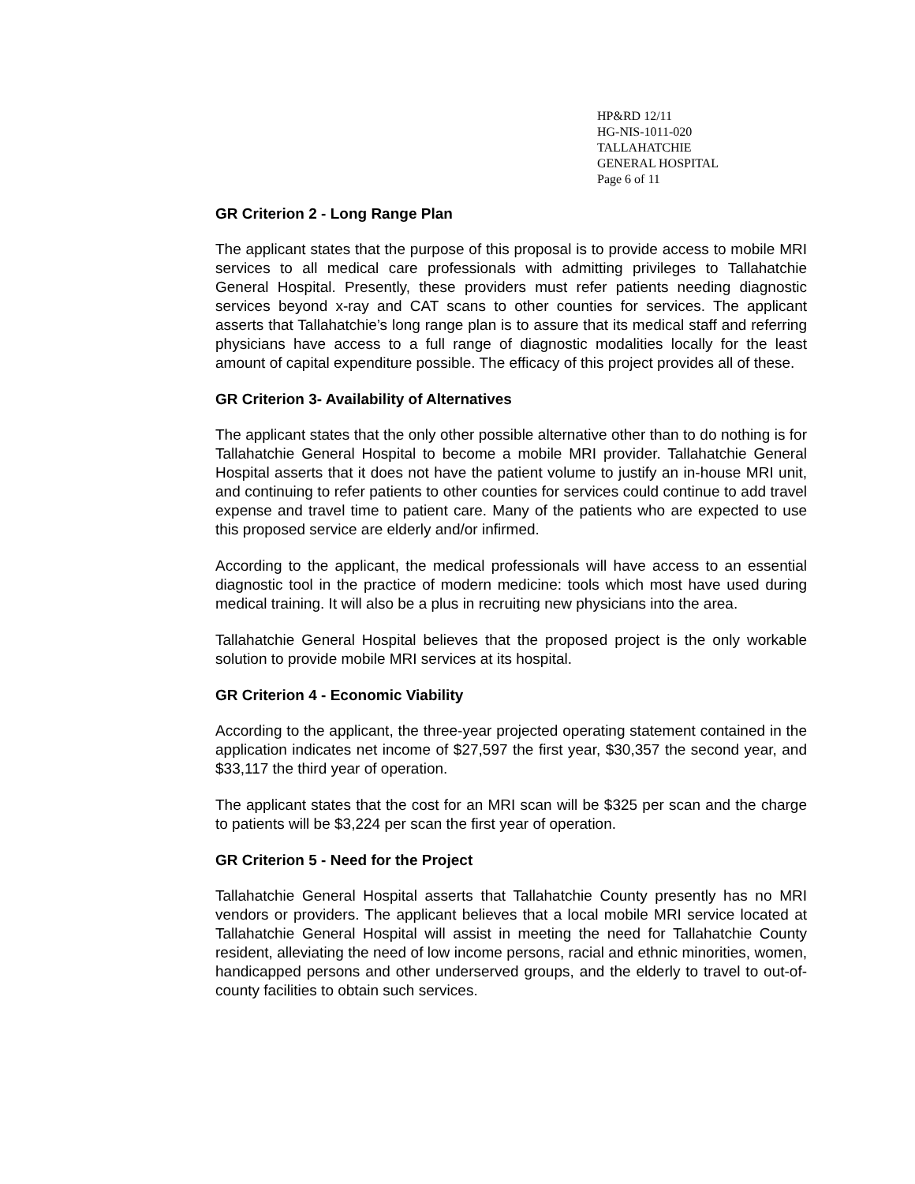HP&RD 12/11
HG-NIS-1011-020
TALLAHATCHIE
GENERAL HOSPITAL
Page 6 of 11
GR Criterion 2 - Long Range Plan
The applicant states that the purpose of this proposal is to provide access to mobile MRI services to all medical care professionals with admitting privileges to Tallahatchie General Hospital. Presently, these providers must refer patients needing diagnostic services beyond x-ray and CAT scans to other counties for services. The applicant asserts that Tallahatchie’s long range plan is to assure that its medical staff and referring physicians have access to a full range of diagnostic modalities locally for the least amount of capital expenditure possible. The efficacy of this project provides all of these.
GR Criterion 3- Availability of Alternatives
The applicant states that the only other possible alternative other than to do nothing is for Tallahatchie General Hospital to become a mobile MRI provider. Tallahatchie General Hospital asserts that it does not have the patient volume to justify an in-house MRI unit, and continuing to refer patients to other counties for services could continue to add travel expense and travel time to patient care. Many of the patients who are expected to use this proposed service are elderly and/or infirmed.
According to the applicant, the medical professionals will have access to an essential diagnostic tool in the practice of modern medicine: tools which most have used during medical training. It will also be a plus in recruiting new physicians into the area.
Tallahatchie General Hospital believes that the proposed project is the only workable solution to provide mobile MRI services at its hospital.
GR Criterion 4 - Economic Viability
According to the applicant, the three-year projected operating statement contained in the application indicates net income of $27,597 the first year, $30,357 the second year, and $33,117 the third year of operation.
The applicant states that the cost for an MRI scan will be $325 per scan and the charge to patients will be $3,224 per scan the first year of operation.
GR Criterion 5 - Need for the Project
Tallahatchie General Hospital asserts that Tallahatchie County presently has no MRI vendors or providers. The applicant believes that a local mobile MRI service located at Tallahatchie General Hospital will assist in meeting the need for Tallahatchie County resident, alleviating the need of low income persons, racial and ethnic minorities, women, handicapped persons and other underserved groups, and the elderly to travel to out-of-county facilities to obtain such services.